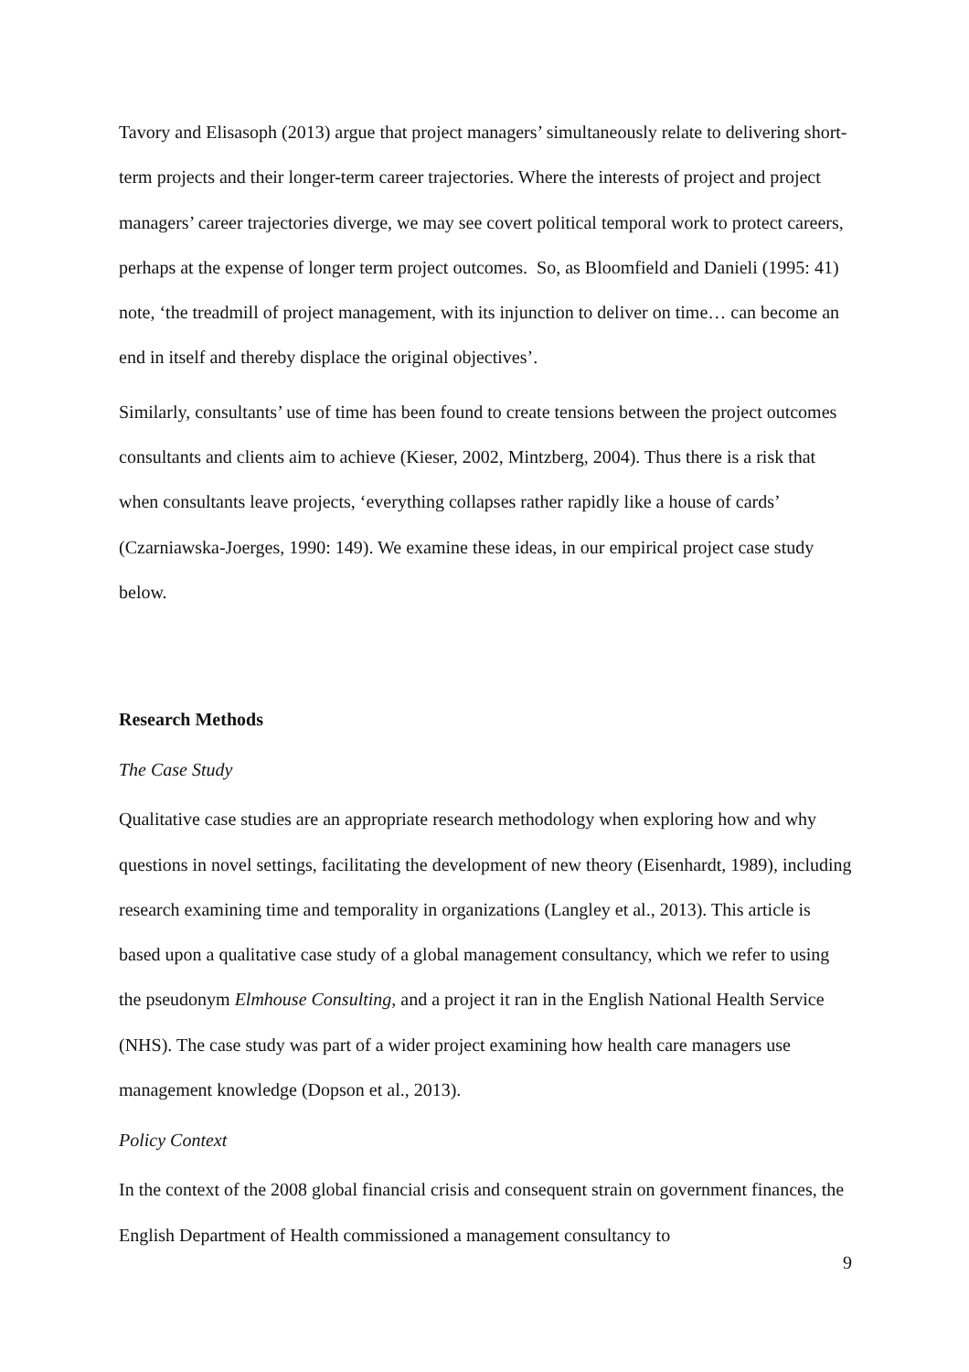Tavory and Elisasoph (2013) argue that project managers’ simultaneously relate to delivering short-term projects and their longer-term career trajectories. Where the interests of project and project managers’ career trajectories diverge, we may see covert political temporal work to protect careers, perhaps at the expense of longer term project outcomes. So, as Bloomfield and Danieli (1995: 41) note, ‘the treadmill of project management, with its injunction to deliver on time… can become an end in itself and thereby displace the original objectives’.
Similarly, consultants’ use of time has been found to create tensions between the project outcomes consultants and clients aim to achieve (Kieser, 2002, Mintzberg, 2004). Thus there is a risk that when consultants leave projects, ‘everything collapses rather rapidly like a house of cards’ (Czarniawska-Joerges, 1990: 149). We examine these ideas, in our empirical project case study below.
Research Methods
The Case Study
Qualitative case studies are an appropriate research methodology when exploring how and why questions in novel settings, facilitating the development of new theory (Eisenhardt, 1989), including research examining time and temporality in organizations (Langley et al., 2013). This article is based upon a qualitative case study of a global management consultancy, which we refer to using the pseudonym Elmhouse Consulting, and a project it ran in the English National Health Service (NHS). The case study was part of a wider project examining how health care managers use management knowledge (Dopson et al., 2013).
Policy Context
In the context of the 2008 global financial crisis and consequent strain on government finances, the English Department of Health commissioned a management consultancy to
9